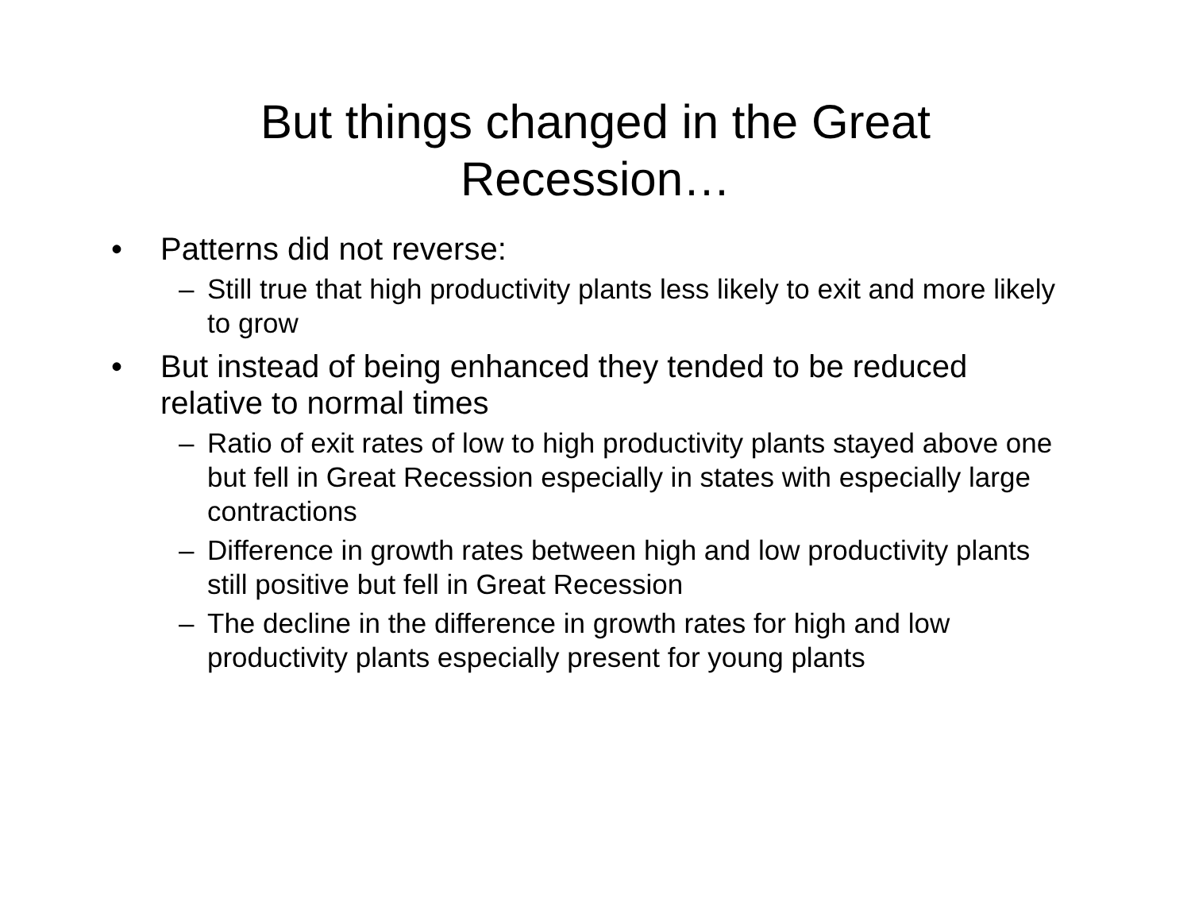But things changed in the Great
Recession…
• Patterns did not reverse:
– Still true that high productivity plants less likely to exit and more likely to grow
• But instead of being enhanced they tended to be reduced relative to normal times
– Ratio of exit rates of low to high productivity plants stayed above one but fell in Great Recession especially in states with especially large contractions
– Difference in growth rates between high and low productivity plants still positive but fell in Great Recession
– The decline in the difference in growth rates for high and low productivity plants especially present for young plants